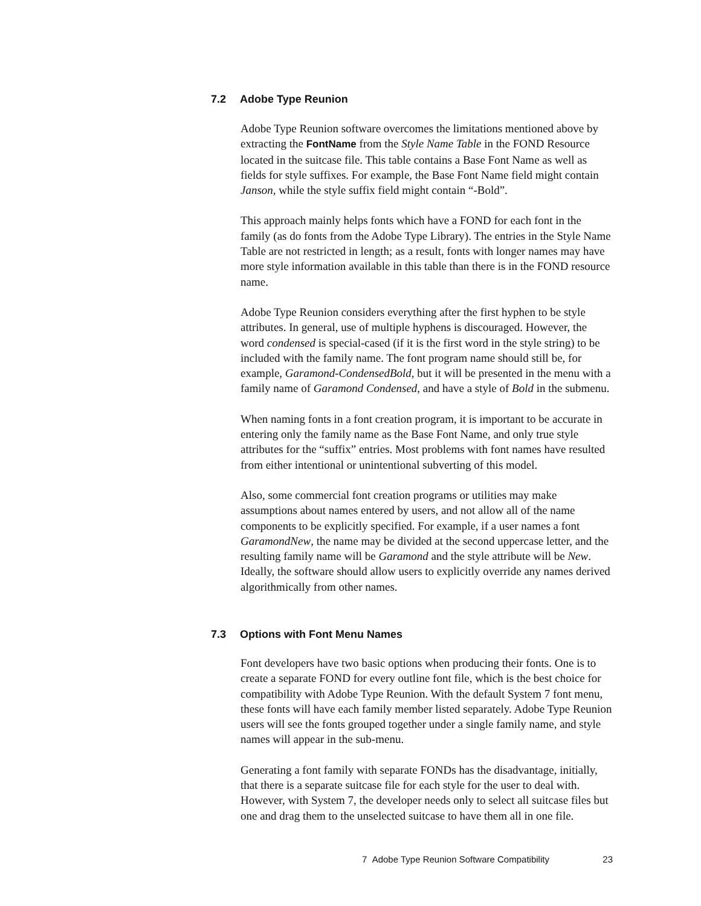7.2 Adobe Type Reunion
Adobe Type Reunion software overcomes the limitations mentioned above by extracting the FontName from the Style Name Table in the FOND Resource located in the suitcase file. This table contains a Base Font Name as well as fields for style suffixes. For example, the Base Font Name field might contain Janson, while the style suffix field might contain “-Bold”.
This approach mainly helps fonts which have a FOND for each font in the family (as do fonts from the Adobe Type Library). The entries in the Style Name Table are not restricted in length; as a result, fonts with longer names may have more style information available in this table than there is in the FOND resource name.
Adobe Type Reunion considers everything after the first hyphen to be style attributes. In general, use of multiple hyphens is discouraged. However, the word condensed is special-cased (if it is the first word in the style string) to be included with the family name. The font program name should still be, for example, Garamond-CondensedBold, but it will be presented in the menu with a family name of Garamond Condensed, and have a style of Bold in the submenu.
When naming fonts in a font creation program, it is important to be accurate in entering only the family name as the Base Font Name, and only true style attributes for the “suffix” entries. Most problems with font names have resulted from either intentional or unintentional subverting of this model.
Also, some commercial font creation programs or utilities may make assumptions about names entered by users, and not allow all of the name components to be explicitly specified. For example, if a user names a font GaramondNew, the name may be divided at the second uppercase letter, and the resulting family name will be Garamond and the style attribute will be New. Ideally, the software should allow users to explicitly override any names derived algorithmically from other names.
7.3 Options with Font Menu Names
Font developers have two basic options when producing their fonts. One is to create a separate FOND for every outline font file, which is the best choice for compatibility with Adobe Type Reunion. With the default System 7 font menu, these fonts will have each family member listed separately. Adobe Type Reunion users will see the fonts grouped together under a single family name, and style names will appear in the sub-menu.
Generating a font family with separate FONDs has the disadvantage, initially, that there is a separate suitcase file for each style for the user to deal with. However, with System 7, the developer needs only to select all suitcase files but one and drag them to the unselected suitcase to have them all in one file.
7 Adobe Type Reunion Software Compatibility 23